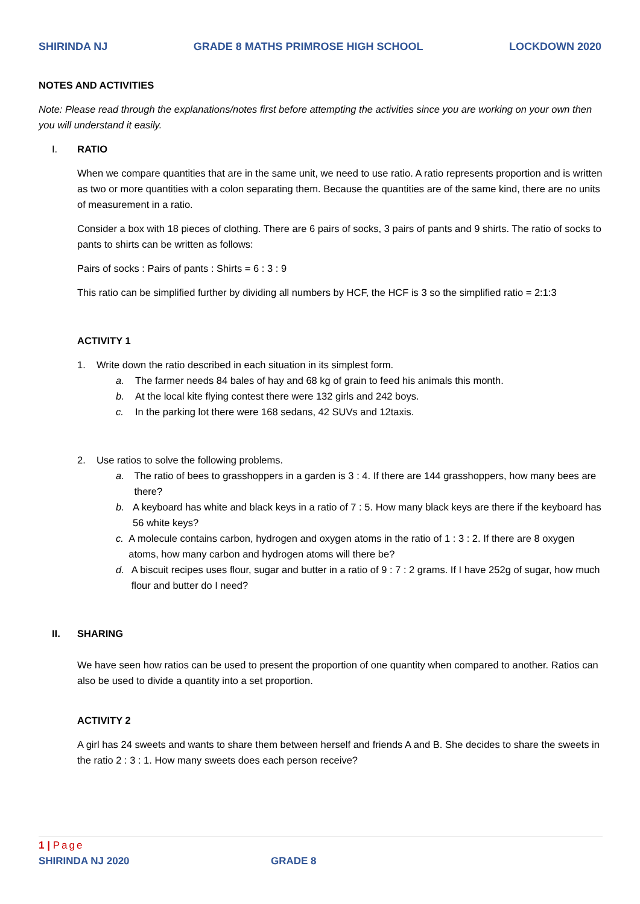SHIRINDA NJ GRADE 8 MATHS PRIMROSE HIGH SCHOOL LOCKDOWN 2020
NOTES AND ACTIVITIES
Note: Please read through the explanations/notes first before attempting the activities since you are working on your own then you will understand it easily.
I. RATIO
When we compare quantities that are in the same unit, we need to use ratio. A ratio represents proportion and is written as two or more quantities with a colon separating them. Because the quantities are of the same kind, there are no units of measurement in a ratio.
Consider a box with 18 pieces of clothing. There are 6 pairs of socks, 3 pairs of pants and 9 shirts. The ratio of socks to pants to shirts can be written as follows:
Pairs of socks : Pairs of pants : Shirts = 6 : 3 : 9
This ratio can be simplified further by dividing all numbers by HCF, the HCF is 3 so the simplified ratio = 2:1:3
ACTIVITY 1
1. Write down the ratio described in each situation in its simplest form.
a. The farmer needs 84 bales of hay and 68 kg of grain to feed his animals this month.
b. At the local kite flying contest there were 132 girls and 242 boys.
c. In the parking lot there were 168 sedans, 42 SUVs and 12taxis.
2. Use ratios to solve the following problems.
a. The ratio of bees to grasshoppers in a garden is 3 : 4. If there are 144 grasshoppers, how many bees are there?
b. A keyboard has white and black keys in a ratio of 7 : 5. How many black keys are there if the keyboard has 56 white keys?
c. A molecule contains carbon, hydrogen and oxygen atoms in the ratio of 1 : 3 : 2. If there are 8 oxygen atoms, how many carbon and hydrogen atoms will there be?
d. A biscuit recipes uses flour, sugar and butter in a ratio of 9 : 7 : 2 grams. If I have 252g of sugar, how much flour and butter do I need?
II. SHARING
We have seen how ratios can be used to present the proportion of one quantity when compared to another. Ratios can also be used to divide a quantity into a set proportion.
ACTIVITY 2
A girl has 24 sweets and wants to share them between herself and friends A and B. She decides to share the sweets in the ratio 2 : 3 : 1. How many sweets does each person receive?
1 | Page
SHIRINDA NJ 2020 GRADE 8